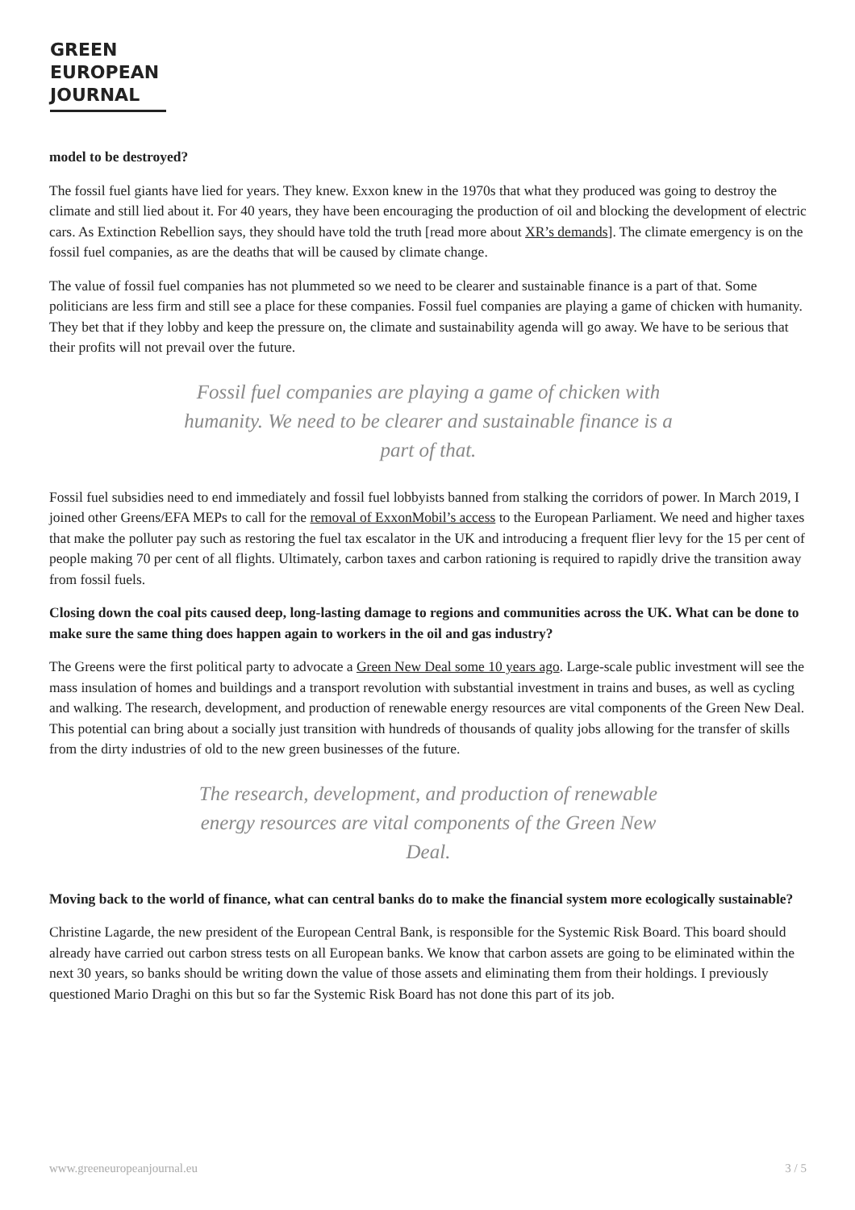GREEN
EUROPEAN
JOURNAL
model to be destroyed?
The fossil fuel giants have lied for years. They knew. Exxon knew in the 1970s that what they produced was going to destroy the climate and still lied about it. For 40 years, they have been encouraging the production of oil and blocking the development of electric cars. As Extinction Rebellion says, they should have told the truth [read more about XR’s demands]. The climate emergency is on the fossil fuel companies, as are the deaths that will be caused by climate change.
The value of fossil fuel companies has not plummeted so we need to be clearer and sustainable finance is a part of that. Some politicians are less firm and still see a place for these companies. Fossil fuel companies are playing a game of chicken with humanity. They bet that if they lobby and keep the pressure on, the climate and sustainability agenda will go away. We have to be serious that their profits will not prevail over the future.
Fossil fuel companies are playing a game of chicken with humanity. We need to be clearer and sustainable finance is a part of that.
Fossil fuel subsidies need to end immediately and fossil fuel lobbyists banned from stalking the corridors of power. In March 2019, I joined other Greens/EFA MEPs to call for the removal of ExxonMobil’s access to the European Parliament. We need and higher taxes that make the polluter pay such as restoring the fuel tax escalator in the UK and introducing a frequent flier levy for the 15 per cent of people making 70 per cent of all flights. Ultimately, carbon taxes and carbon rationing is required to rapidly drive the transition away from fossil fuels.
Closing down the coal pits caused deep, long-lasting damage to regions and communities across the UK. What can be done to make sure the same thing does happen again to workers in the oil and gas industry?
The Greens were the first political party to advocate a Green New Deal some 10 years ago. Large-scale public investment will see the mass insulation of homes and buildings and a transport revolution with substantial investment in trains and buses, as well as cycling and walking. The research, development, and production of renewable energy resources are vital components of the Green New Deal. This potential can bring about a socially just transition with hundreds of thousands of quality jobs allowing for the transfer of skills from the dirty industries of old to the new green businesses of the future.
The research, development, and production of renewable energy resources are vital components of the Green New Deal.
Moving back to the world of finance, what can central banks do to make the financial system more ecologically sustainable?
Christine Lagarde, the new president of the European Central Bank, is responsible for the Systemic Risk Board. This board should already have carried out carbon stress tests on all European banks. We know that carbon assets are going to be eliminated within the next 30 years, so banks should be writing down the value of those assets and eliminating them from their holdings. I previously questioned Mario Draghi on this but so far the Systemic Risk Board has not done this part of its job.
www.greeneuropeanjournal.eu 3 / 5